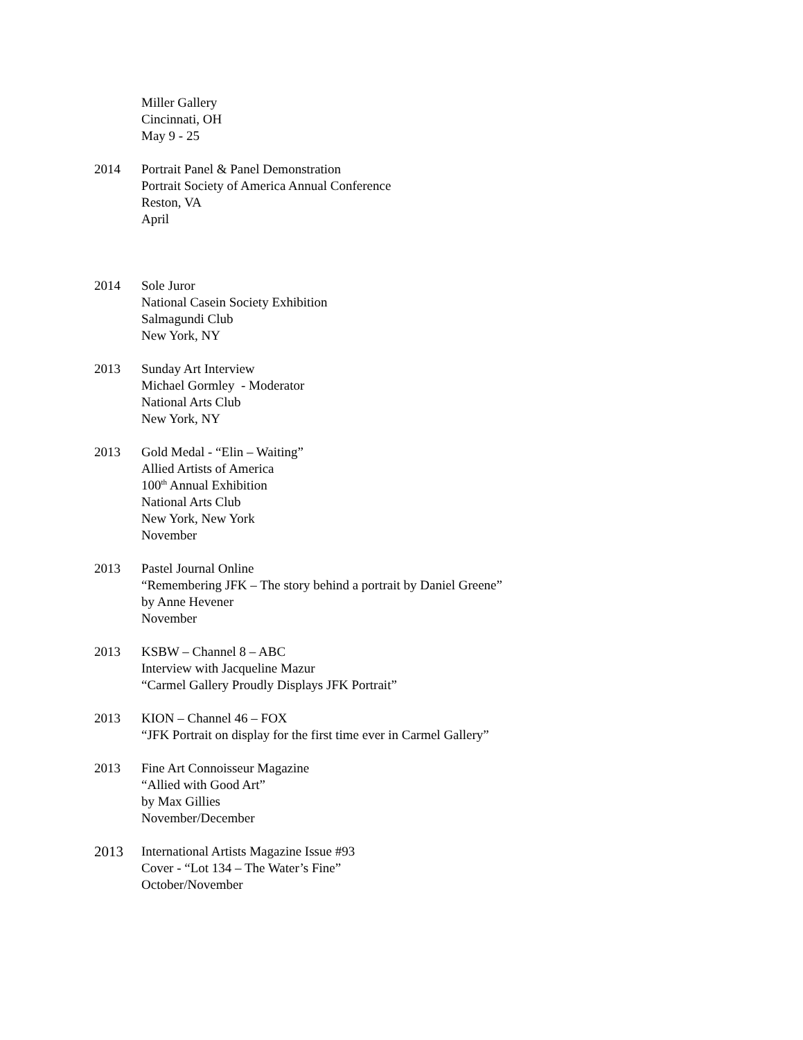Miller Gallery
Cincinnati, OH
May 9 - 25
2014 Portrait Panel & Panel Demonstration
Portrait Society of America Annual Conference
Reston, VA
April
2014 Sole Juror
National Casein Society Exhibition
Salmagundi Club
New York, NY
2013 Sunday Art Interview
Michael Gormley - Moderator
National Arts Club
New York, NY
2013 Gold Medal - “Elin – Waiting”
Allied Artists of America
100<sup>th</sup> Annual Exhibition
National Arts Club
New York, New York
November
2013 Pastel Journal Online
“Remembering JFK – The story behind a portrait by Daniel Greene”
by Anne Hevener
November
2013 KSBW – Channel 8 – ABC
Interview with Jacqueline Mazur
“Carmel Gallery Proudly Displays JFK Portrait”
2013 KION – Channel 46 – FOX
“JFK Portrait on display for the first time ever in Carmel Gallery”
2013 Fine Art Connoisseur Magazine
“Allied with Good Art”
by Max Gillies
November/December
2013 International Artists Magazine Issue #93
Cover - “Lot 134 – The Water’s Fine”
October/November